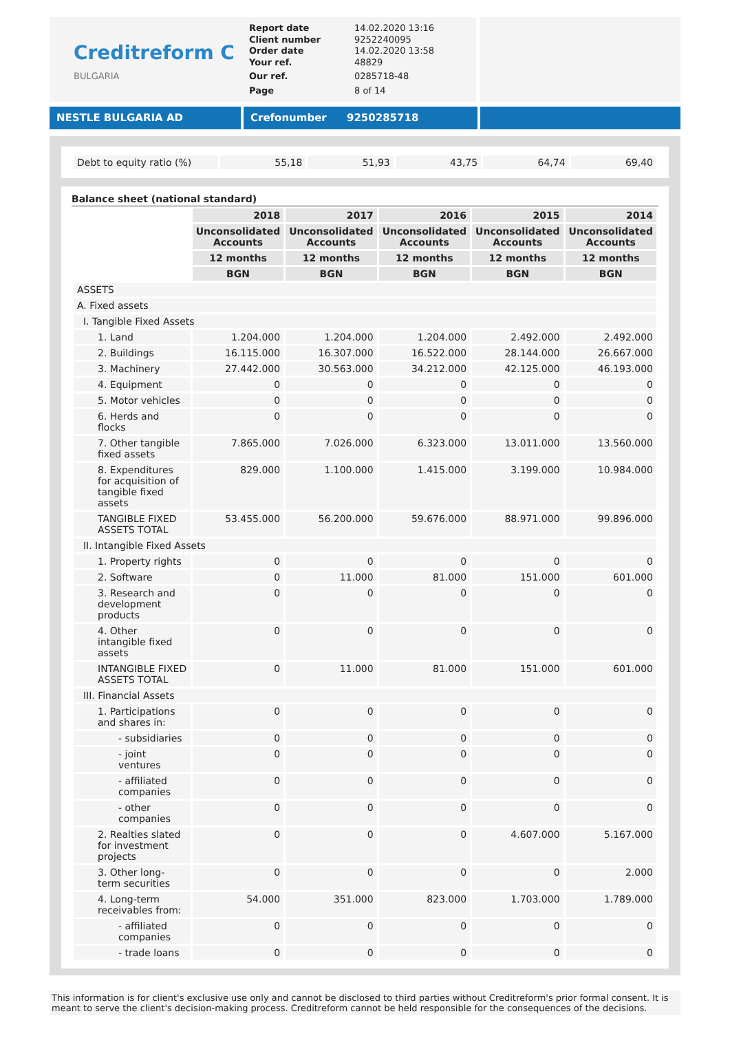Creditreform C
BULGARIA
| Report date Client number Order date Your ref. | 14.02.2020 13:16 9252240095 14.02.2020 13:58 48829 |
| Our ref. | 0285718-48 |
| Page | 8 of 14 |
NESTLE BULGARIA AD Crefonumber 9250285718
| Debt to equity ratio (%) | 55,18 | 51,93 | 43,75 | 64,74 | 69,40 |
Balance sheet (national standard)
| | 2018 | 2017 | 2016 | 2015 | 2014 |
| | Unconsolidated Accounts | Unconsolidated Accounts | Unconsolidated Accounts | Unconsolidated Accounts | Unconsolidated Accounts |
| | 12 months | 12 months | 12 months | 12 months | 12 months |
| | BGN | BGN | BGN | BGN | BGN |
| ASSETS | | | | | |
| A. Fixed assets | | | | | |
| I. Tangible Fixed Assets | | | | | |
| 1. Land | 1.204.000 | 1.204.000 | 1.204.000 | 2.492.000 | 2.492.000 |
| 2. Buildings | 16.115.000 | 16.307.000 | 16.522.000 | 28.144.000 | 26.667.000 |
| 3. Machinery | 27.442.000 | 30.563.000 | 34.212.000 | 42.125.000 | 46.193.000 |
| 4. Equipment | 0 | 0 | 0 | 0 | 0 |
| 5. Motor vehicles | 0 | 0 | 0 | 0 | 0 |
| 6. Herds and flocks | 0 | 0 | 0 | 0 | 0 |
| 7. Other tangible fixed assets | 7.865.000 | 7.026.000 | 6.323.000 | 13.011.000 | 13.560.000 |
| 8. Expenditures for acquisition of tangible fixed assets | 829.000 | 1.100.000 | 1.415.000 | 3.199.000 | 10.984.000 |
| TANGIBLE FIXED ASSETS TOTAL | 53.455.000 | 56.200.000 | 59.676.000 | 88.971.000 | 99.896.000 |
| II. Intangible Fixed Assets | | | | | |
| 1. Property rights | 0 | 0 | 0 | 0 | 0 |
| 2. Software | 0 | 11.000 | 81.000 | 151.000 | 601.000 |
| 3. Research and development products | 0 | 0 | 0 | 0 | 0 |
| 4. Other intangible fixed assets | 0 | 0 | 0 | 0 | 0 |
| INTANGIBLE FIXED ASSETS TOTAL | 0 | 11.000 | 81.000 | 151.000 | 601.000 |
| III. Financial Assets | | | | | |
| 1. Participations and shares in: | 0 | 0 | 0 | 0 | 0 |
| - subsidiaries | 0 | 0 | 0 | 0 | 0 |
| - joint ventures | 0 | 0 | 0 | 0 | 0 |
| - affiliated companies | 0 | 0 | 0 | 0 | 0 |
| - other companies | 0 | 0 | 0 | 0 | 0 |
| 2. Realties slated for investment projects | 0 | 0 | 0 | 4.607.000 | 5.167.000 |
| 3. Other long-term securities | 0 | 0 | 0 | 0 | 2.000 |
| 4. Long-term receivables from: | 54.000 | 351.000 | 823.000 | 1.703.000 | 1.789.000 |
| - affiliated companies | 0 | 0 | 0 | 0 | 0 |
| - trade loans | 0 | 0 | 0 | 0 | 0 |
This information is for client's exclusive use only and cannot be disclosed to third parties without Creditreform's prior formal consent. It is meant to serve the client's decision-making process. Creditreform cannot be held responsible for the consequences of the decisions.